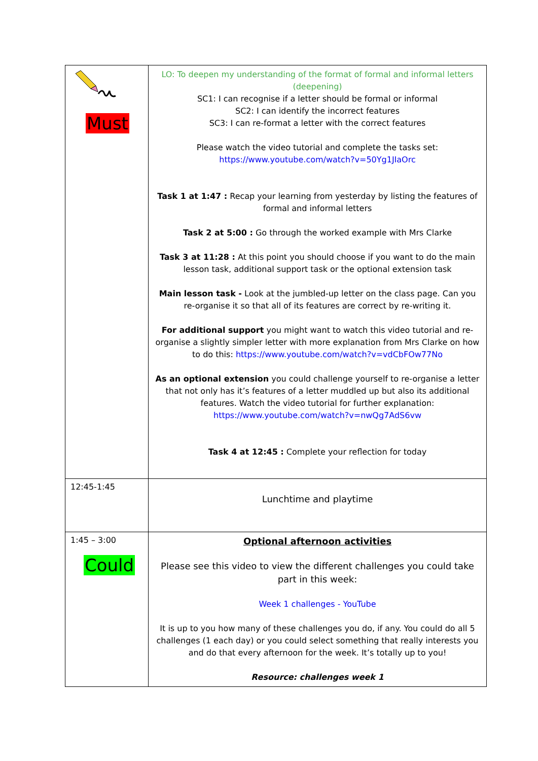| Must | LO: To deepen my understanding of the format of formal and informal letters (deepening) SC1: I can recognise if a letter should be formal or informal SC2: I can identify the incorrect features SC3: I can re-format a letter with the correct features Please watch the video tutorial and complete the tasks set: https://www.youtube.com/watch?v=50Yg1JIaOrc Task 1 at 1:47 : Recap your learning from yesterday by listing the features of formal and informal letters Task 2 at 5:00 : Go through the worked example with Mrs Clarke Task 3 at 11:28 : At this point you should choose if you want to do the main lesson task, additional support task or the optional extension task Main lesson task - Look at the jumbled-up letter on the class page. Can you re-organise it so that all of its features are correct by re-writing it. For additional support you might want to watch this video tutorial and re-organise a slightly simpler letter with more explanation from Mrs Clarke on how to do this: https://www.youtube.com/watch?v=vdCbFOw77No As an optional extension you could challenge yourself to re-organise a letter that not only has it’s features of a letter muddled up but also its additional features. Watch the video tutorial for further explanation: https://www.youtube.com/watch?v=nwQg7AdS6vw Task 4 at 12:45 : Complete your reflection for today |
| 12:45-1:45 | Lunchtime and playtime |
| 1:45 – 3:00 Could | Optional afternoon activities Please see this video to view the different challenges you could take part in this week: Week 1 challenges - YouTube It is up to you how many of these challenges you do, if any. You could do all 5 challenges (1 each day) or you could select something that really interests you and do that every afternoon for the week. It’s totally up to you! Resource: challenges week 1 |